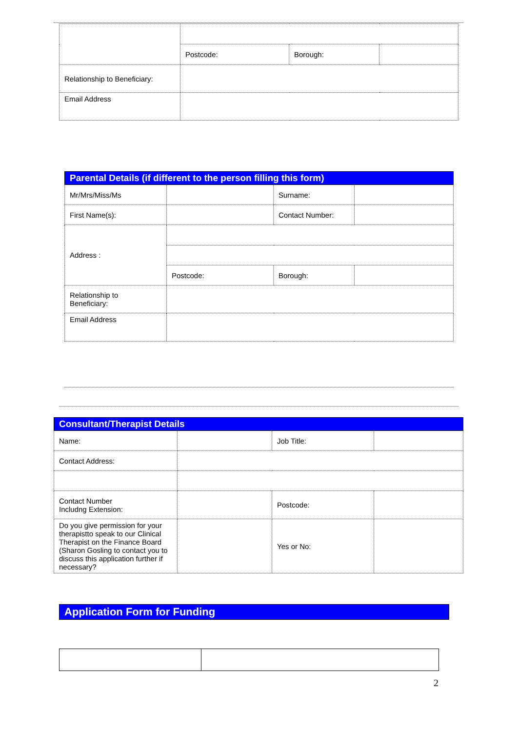| | Postcode: | Borough: | |
| Relationship to Beneficiary: | | | |
| Email Address | | | |
| Parental Details (if different to the person filling this form) | | | |
| Mr/Mrs/Miss/Ms | | Surname: | |
| First Name(s): | | Contact Number: | |
| Address : | | | |
| | Postcode: | Borough: | |
| Relationship to Beneficiary: | | | |
| Email Address | | | |
| Consultant/Therapist Details | | | |
| Name: | | Job Title: | |
| Contact Address: | | | |
| Contact Number Includng Extension: | | Postcode: | |
| Do you give permission for your therapistto speak to our Clinical Therapist on the Finance Board (Sharon Gosling to contact you to discuss this application further if necessary? | | Yes or No: | |
Application Form for Funding
2